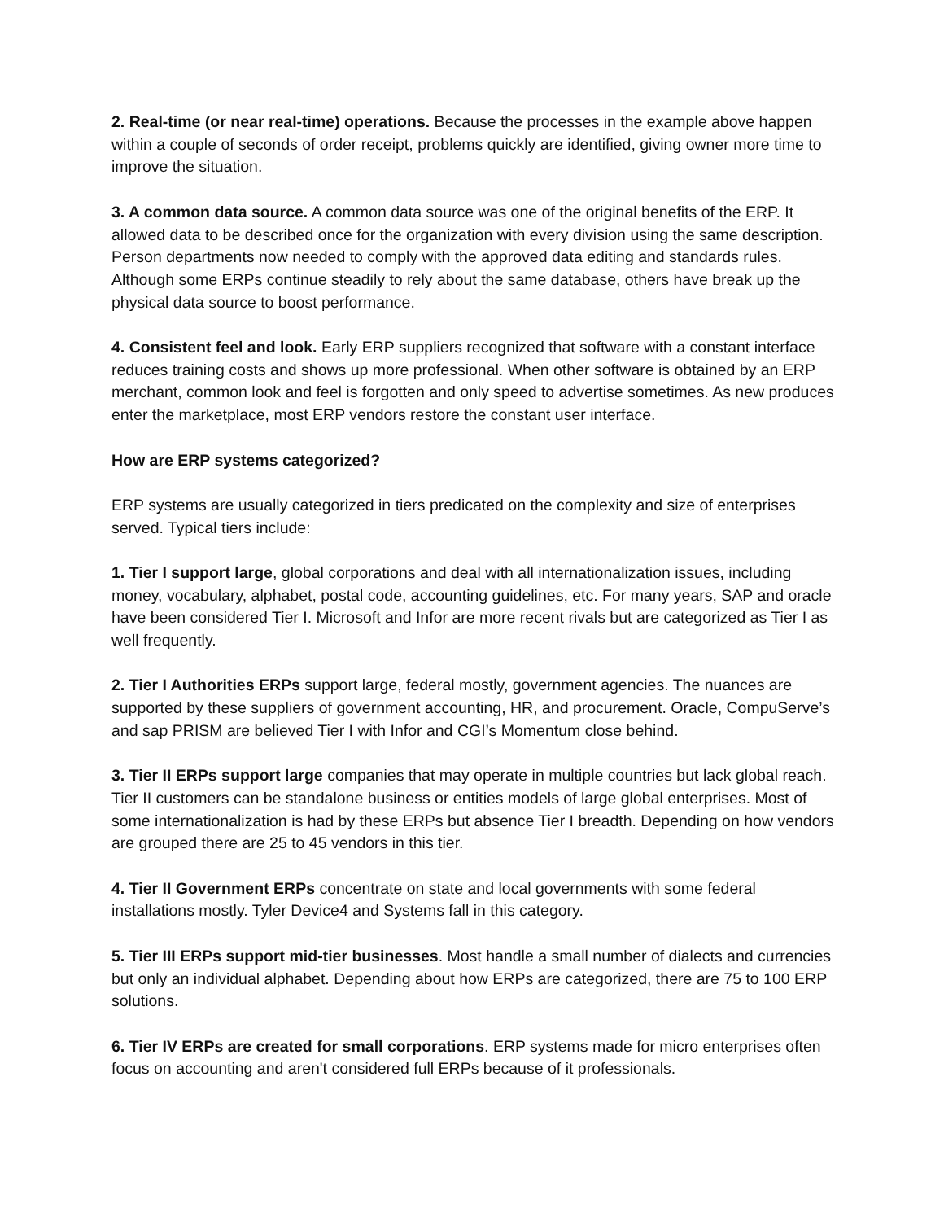2. Real-time (or near real-time) operations. Because the processes in the example above happen within a couple of seconds of order receipt, problems quickly are identified, giving owner more time to improve the situation.
3. A common data source. A common data source was one of the original benefits of the ERP. It allowed data to be described once for the organization with every division using the same description. Person departments now needed to comply with the approved data editing and standards rules. Although some ERPs continue steadily to rely about the same database, others have break up the physical data source to boost performance.
4. Consistent feel and look. Early ERP suppliers recognized that software with a constant interface reduces training costs and shows up more professional. When other software is obtained by an ERP merchant, common look and feel is forgotten and only speed to advertise sometimes. As new produces enter the marketplace, most ERP vendors restore the constant user interface.
How are ERP systems categorized?
ERP systems are usually categorized in tiers predicated on the complexity and size of enterprises served. Typical tiers include:
1. Tier I support large, global corporations and deal with all internationalization issues, including money, vocabulary, alphabet, postal code, accounting guidelines, etc. For many years, SAP and oracle have been considered Tier I. Microsoft and Infor are more recent rivals but are categorized as Tier I as well frequently.
2. Tier I Authorities ERPs support large, federal mostly, government agencies. The nuances are supported by these suppliers of government accounting, HR, and procurement. Oracle, CompuServe’s and sap PRISM are believed Tier I with Infor and CGI’s Momentum close behind.
3. Tier II ERPs support large companies that may operate in multiple countries but lack global reach. Tier II customers can be standalone business or entities models of large global enterprises. Most of some internationalization is had by these ERPs but absence Tier I breadth. Depending on how vendors are grouped there are 25 to 45 vendors in this tier.
4. Tier II Government ERPs concentrate on state and local governments with some federal installations mostly. Tyler Device4 and Systems fall in this category.
5. Tier III ERPs support mid-tier businesses. Most handle a small number of dialects and currencies but only an individual alphabet. Depending about how ERPs are categorized, there are 75 to 100 ERP solutions.
6. Tier IV ERPs are created for small corporations. ERP systems made for micro enterprises often focus on accounting and aren't considered full ERPs because of it professionals.